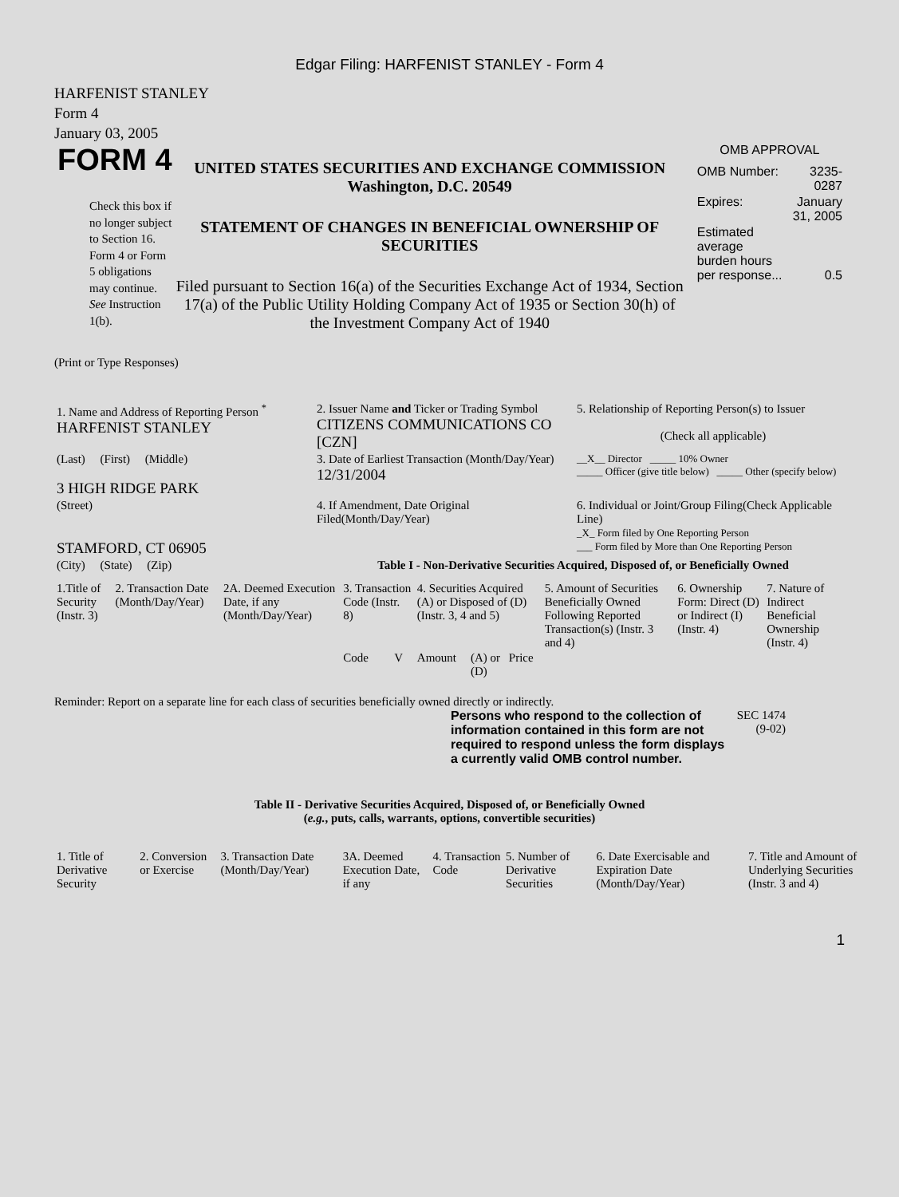Edgar Filing: HARFENIST STANLEY - Form 4
HARFENIST STANLEY
Form 4
January 03, 2005
FORM 4
Check this box if no longer subject to Section 16. Form 4 or Form 5 obligations may continue. See Instruction 1(b).
UNITED STATES SECURITIES AND EXCHANGE COMMISSION
Washington, D.C. 20549
STATEMENT OF CHANGES IN BENEFICIAL OWNERSHIP OF SECURITIES
Filed pursuant to Section 16(a) of the Securities Exchange Act of 1934, Section 17(a) of the Public Utility Holding Company Act of 1935 or Section 30(h) of the Investment Company Act of 1940
OMB APPROVAL
| OMB Number: | 3235-0287 |
| Expires: | January 31, 2005 |
| Estimated average burden hours per response... | 0.5 |
(Print or Type Responses)
| 1. Name and Address of Reporting Person <sup>*</sup> HARFENIST STANLEY | 2. Issuer Name and Ticker or Trading Symbol CITIZENS COMMUNICATIONS CO [CZN] | 5. Relationship of Reporting Person(s) to Issuer (Check all applicable) |
| (Last) (First) (Middle) 3 HIGH RIDGE PARK | 3. Date of Earliest Transaction (Month/Day/Year) 12/31/2004 | __X__ Director _____ 10% Owner _____ Officer (give title below) _____ Other (specify below) |
| (Street) STAMFORD, CT 06905 | 4. If Amendment, Date Original Filed(Month/Day/Year) | 6. Individual or Joint/Group Filing(Check Applicable Line) _X_ Form filed by One Reporting Person ___ Form filed by More than One Reporting Person |
| (City) (State) (Zip) | Table I - Non-Derivative Securities Acquired, Disposed of, or Beneficially Owned | |
| 1.Title of Security (Instr. 3) | 2. Transaction Date (Month/Day/Year) | 2A. Deemed Execution Date, if any (Month/Day/Year) | 3. Transaction Code (Instr. 8) | | 4. Securities Acquired (A) or Disposed of (D) (Instr. 3, 4 and 5) | | | 5. Amount of Securities Beneficially Owned Following Reported Transaction(s) (Instr. 3 and 4) | 6. Ownership Form: Direct (D) or Indirect (I) (Instr. 4) | 7. Nature of Indirect Beneficial Ownership (Instr. 4) |
| --- | --- | --- | --- | --- | --- | --- | --- | --- | --- | --- |
| | | | Code | V | Amount | (A) or (D) | Price | | | |
Reminder: Report on a separate line for each class of securities beneficially owned directly or indirectly.
Persons who respond to the collection of information contained in this form are not required to respond unless the form displays a currently valid OMB control number.
SEC 1474
(9-02)
Table II - Derivative Securities Acquired, Disposed of, or Beneficially Owned
(e.g., puts, calls, warrants, options, convertible securities)
| 1. Title of Derivative Security | 2. Conversion or Exercise | 3. Transaction Date (Month/Day/Year) | 3A. Deemed Execution Date, if any | 4. Transaction Code | 5. Number of Derivative Securities | 6. Date Exercisable and Expiration Date (Month/Day/Year) | 7. Title and Amount of Underlying Securities (Instr. 3 and 4) |
| --- | --- | --- | --- | --- | --- | --- | --- |
1